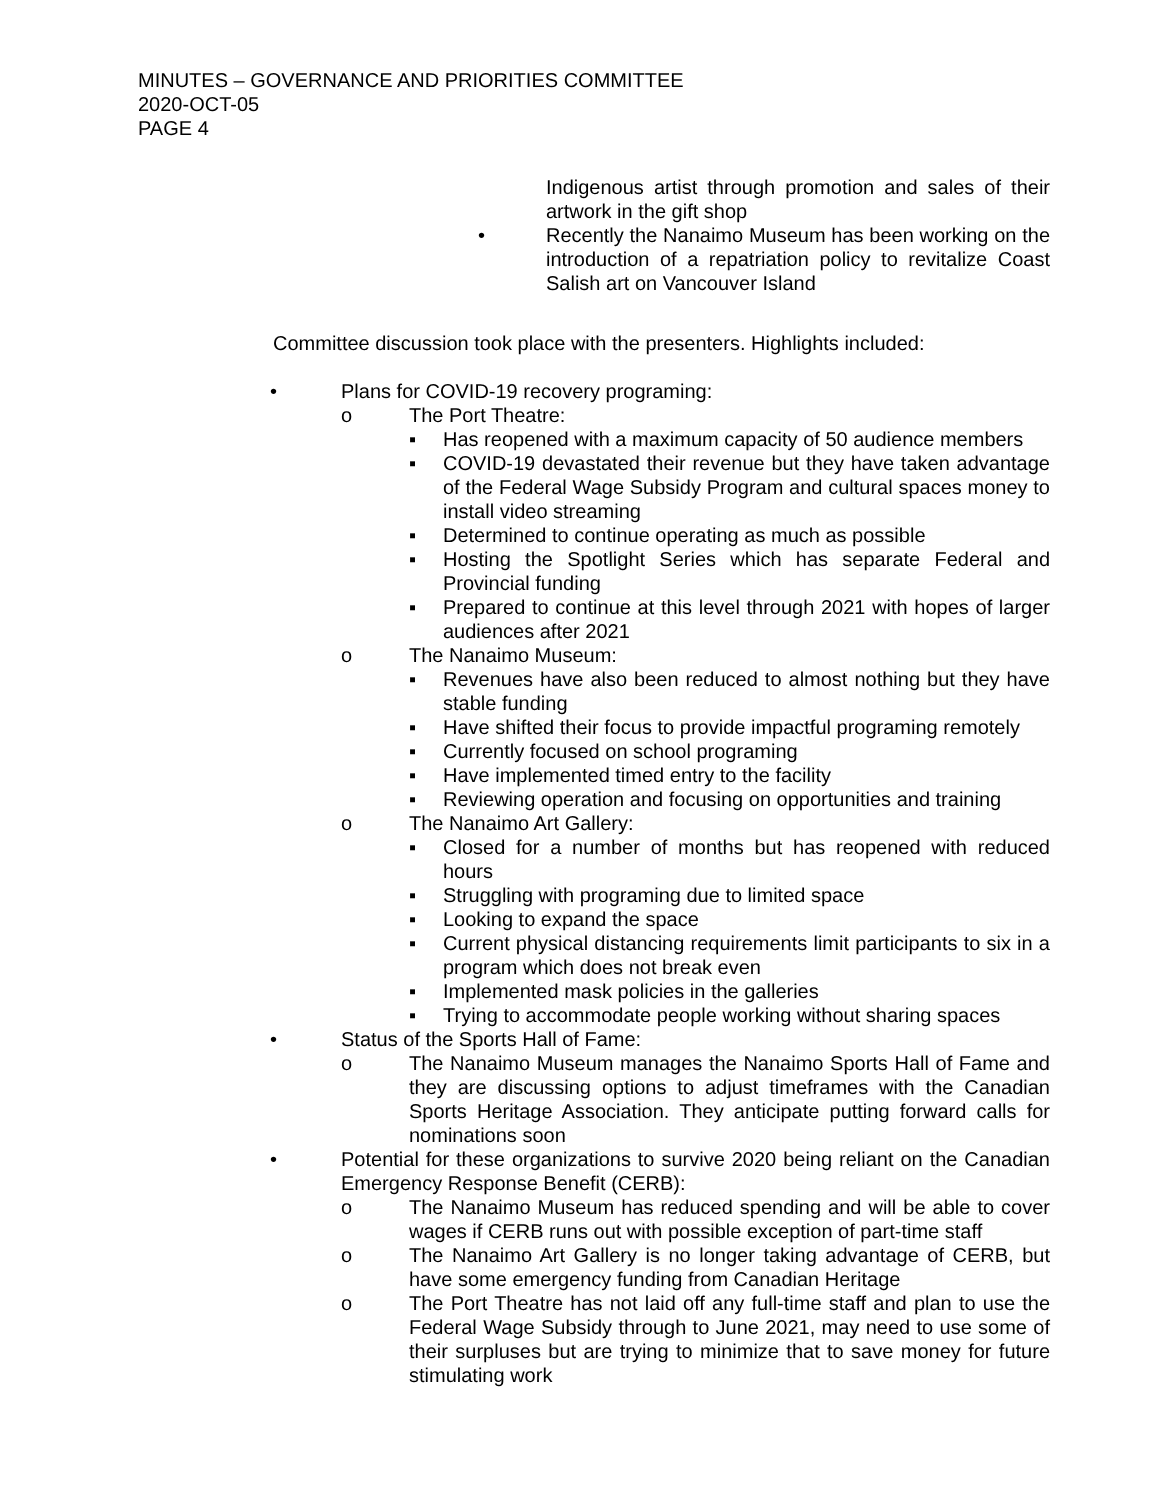MINUTES – GOVERNANCE AND PRIORITIES COMMITTEE
2020-OCT-05
PAGE 4
Indigenous artist through promotion and sales of their artwork in the gift shop
• Recently the Nanaimo Museum has been working on the introduction of a repatriation policy to revitalize Coast Salish art on Vancouver Island
Committee discussion took place with the presenters. Highlights included:
• Plans for COVID-19 recovery programing:
o The Port Theatre:
▪ Has reopened with a maximum capacity of 50 audience members
▪ COVID-19 devastated their revenue but they have taken advantage of the Federal Wage Subsidy Program and cultural spaces money to install video streaming
▪ Determined to continue operating as much as possible
▪ Hosting the Spotlight Series which has separate Federal and Provincial funding
▪ Prepared to continue at this level through 2021 with hopes of larger audiences after 2021
o The Nanaimo Museum:
▪ Revenues have also been reduced to almost nothing but they have stable funding
▪ Have shifted their focus to provide impactful programing remotely
▪ Currently focused on school programing
▪ Have implemented timed entry to the facility
▪ Reviewing operation and focusing on opportunities and training
o The Nanaimo Art Gallery:
▪ Closed for a number of months but has reopened with reduced hours
▪ Struggling with programing due to limited space
▪ Looking to expand the space
▪ Current physical distancing requirements limit participants to six in a program which does not break even
▪ Implemented mask policies in the galleries
▪ Trying to accommodate people working without sharing spaces
• Status of the Sports Hall of Fame:
o The Nanaimo Museum manages the Nanaimo Sports Hall of Fame and they are discussing options to adjust timeframes with the Canadian Sports Heritage Association. They anticipate putting forward calls for nominations soon
• Potential for these organizations to survive 2020 being reliant on the Canadian Emergency Response Benefit (CERB):
o The Nanaimo Museum has reduced spending and will be able to cover wages if CERB runs out with possible exception of part-time staff
o The Nanaimo Art Gallery is no longer taking advantage of CERB, but have some emergency funding from Canadian Heritage
o The Port Theatre has not laid off any full-time staff and plan to use the Federal Wage Subsidy through to June 2021, may need to use some of their surpluses but are trying to minimize that to save money for future stimulating work